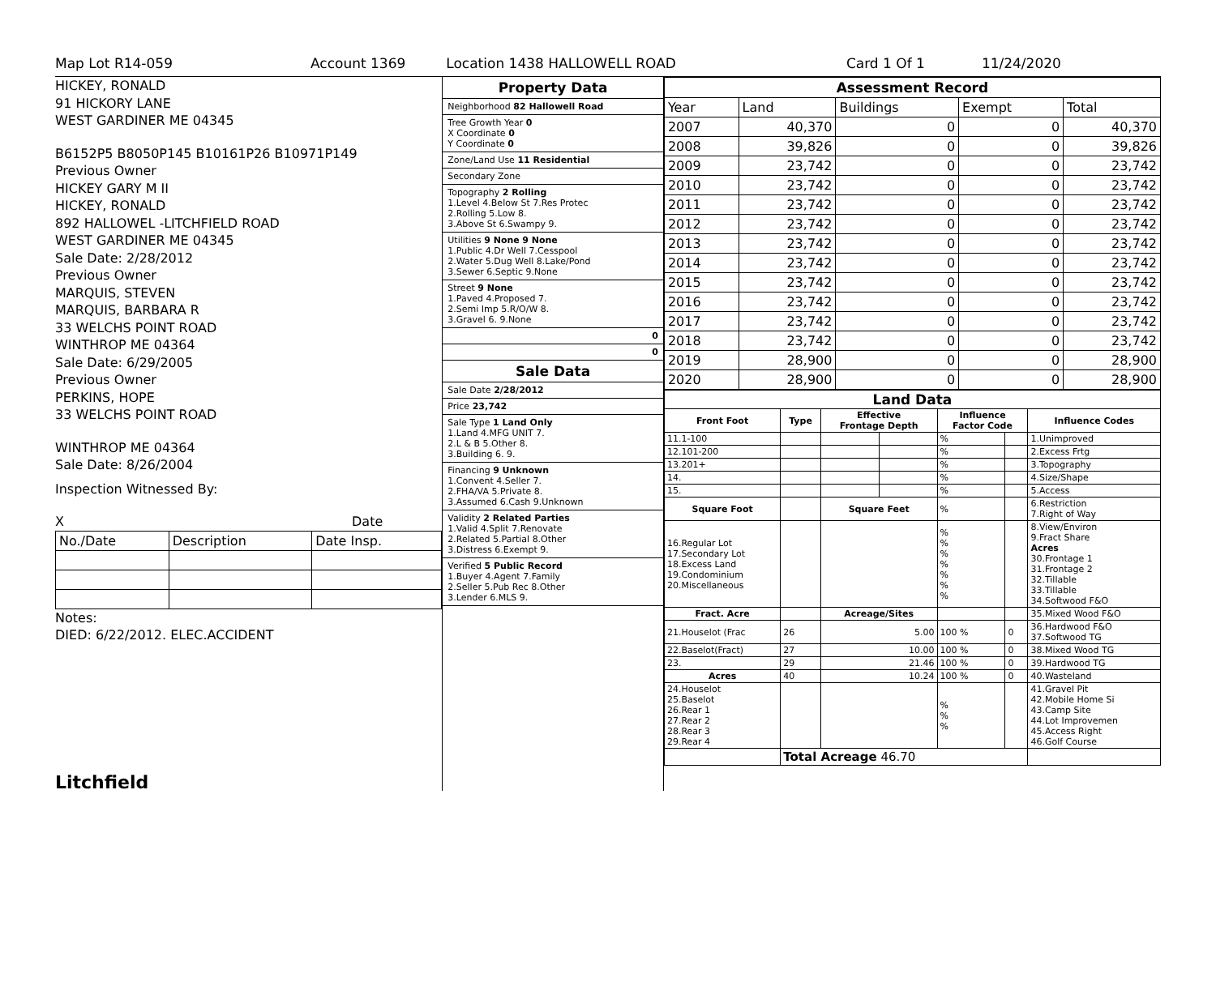Map Lot R14-059 Account 1369 Location 1438 HALLOWELL ROAD Card 1 Of 1 11/24/2020
HICKEY, RONALD
91 HICKORY LANE
WEST GARDINER ME 04345
B6152P5 B8050P145 B10161P26 B10971P149
Previous Owner
HICKEY GARY M II
HICKEY, RONALD
892 HALLOWEL -LITCHFIELD ROAD
WEST GARDINER ME 04345
Sale Date: 2/28/2012
Previous Owner
MARQUIS, STEVEN
MARQUIS, BARBARA R
33 WELCHS POINT ROAD
WINTHROP ME 04364
Sale Date: 6/29/2005
Previous Owner
PERKINS, HOPE
33 WELCHS POINT ROAD
WINTHROP ME 04364
Sale Date: 8/26/2004
Inspection Witnessed By:
X Date
| No./Date | Description | Date Insp. |
Notes:
DIED: 6/22/2012. ELEC.ACCIDENT
Litchfield
Property Data
Neighborhood 82 Hallowell Road
Tree Growth Year 0
X Coordinate 0
Y Coordinate 0
Zone/Land Use 11 Residential
Secondary Zone
Topography 2 Rolling
1.Level 4.Below St 7.Res Protec
2.Rolling 5.Low 8.
3.Above St 6.Swampy 9.
Utilities 9 None 9 None
1.Public 4.Dr Well 7.Cesspool
2.Water 5.Dug Well 8.Lake/Pond
3.Sewer 6.Septic 9.None
Street 9 None
1.Paved 4.Proposed 7.
2.Semi Imp 5.R/O/W 8.
3.Gravel 6. 9.None
0
0
Sale Data
Sale Date 2/28/2012
Price 23,742
Sale Type 1 Land Only
1.Land 4.MFG UNIT 7.
2.L & B 5.Other 8.
3.Building 6. 9.
Financing 9 Unknown
1.Convent 4.Seller 7.
2.FHA/VA 5.Private 8.
3.Assumed 6.Cash 9.Unknown
Validity 2 Related Parties
1.Valid 4.Split 7.Renovate
2.Related 5.Partial 8.Other
3.Distress 6.Exempt 9.
Verified 5 Public Record
1.Buyer 4.Agent 7.Family
2.Seller 5.Pub Rec 8.Other
3.Lender 6.MLS 9.
| Assessment Record | | | | |
| --- | --- | --- | --- | --- |
| Year | Land | Buildings | Exempt | Total |
| 2007 | 40,370 | 0 | 0 | 40,370 |
| 2008 | 39,826 | 0 | 0 | 39,826 |
| 2009 | 23,742 | 0 | 0 | 23,742 |
| 2010 | 23,742 | 0 | 0 | 23,742 |
| 2011 | 23,742 | 0 | 0 | 23,742 |
| 2012 | 23,742 | 0 | 0 | 23,742 |
| 2013 | 23,742 | 0 | 0 | 23,742 |
| 2014 | 23,742 | 0 | 0 | 23,742 |
| 2015 | 23,742 | 0 | 0 | 23,742 |
| 2016 | 23,742 | 0 | 0 | 23,742 |
| 2017 | 23,742 | 0 | 0 | 23,742 |
| 2018 | 23,742 | 0 | 0 | 23,742 |
| 2019 | 28,900 | 0 | 0 | 28,900 |
| 2020 | 28,900 | 0 | 0 | 28,900 |
| Land Data | | | | | | |
| --- | --- | --- | --- | --- | --- | --- |
| Front Foot | Type | Effective Frontage Depth | | Influence Factor Code | | Influence Codes |
| 11.1-100 | | | | % | | 1.Unimproved |
| 12.101-200 | | | | % | | 2.Excess Frtg |
| 13.201+ | | | | % | | 3.Topography |
| 14. | | | | % | | 4.Size/Shape |
| 15. | | | | % | | 5.Access |
| Square Foot | | Square Feet | | % | | 6.Restriction 7.Right of Way |
| 16.Regular Lot 17.Secondary Lot 18.Excess Land 19.Condominium 20.Miscellaneous | | | | % % % % % % % | | 8.View/Environ 9.Fract Share Acres 30.Frontage 1 31.Frontage 2 32.Tillable 33.Tillable 34.Softwood F&O |
| Fract. Acre | | Acreage/Sites | | | | 35.Mixed Wood F&O |
| 21.Houselot (Frac | 26 | 5.00 | | 100 % | 0 | 36.Hardwood F&O 37.Softwood TG |
| 22.Baselot(Fract) | 27 | 10.00 | | 100 % | 0 | 38.Mixed Wood TG |
| 23. | 29 | 21.46 | | 100 % | 0 | 39.Hardwood TG |
| Acres | 40 | 10.24 | | 100 % | 0 | 40.Wasteland |
| 24.Houselot 25.Baselot 26.Rear 1 27.Rear 2 28.Rear 3 29.Rear 4 | | | | % % % | | 41.Gravel Pit 42.Mobile Home Si 43.Camp Site 44.Lot Improvemen 45.Access Right 46.Golf Course |
| | Total Acreage 46.70 | | | | | |